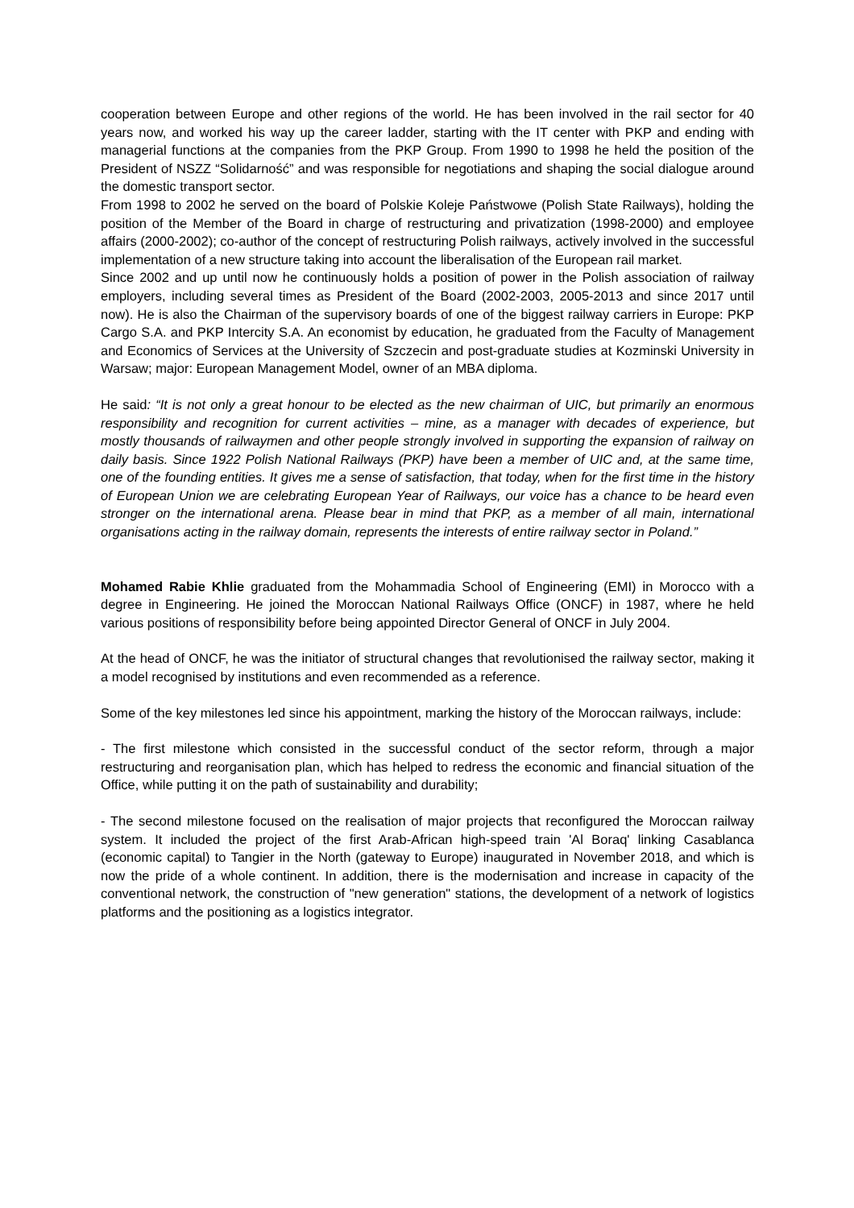cooperation between Europe and other regions of the world. He has been involved in the rail sector for 40 years now, and worked his way up the career ladder, starting with the IT center with PKP and ending with managerial functions at the companies from the PKP Group. From 1990 to 1998 he held the position of the President of NSZZ “Solidarność” and was responsible for negotiations and shaping the social dialogue around the domestic transport sector.
From 1998 to 2002 he served on the board of Polskie Koleje Państwowe (Polish State Railways), holding the position of the Member of the Board in charge of restructuring and privatization (1998-2000) and employee affairs (2000-2002); co-author of the concept of restructuring Polish railways, actively involved in the successful implementation of a new structure taking into account the liberalisation of the European rail market.
Since 2002 and up until now he continuously holds a position of power in the Polish association of railway employers, including several times as President of the Board (2002-2003, 2005-2013 and since 2017 until now). He is also the Chairman of the supervisory boards of one of the biggest railway carriers in Europe: PKP Cargo S.A. and PKP Intercity S.A. An economist by education, he graduated from the Faculty of Management and Economics of Services at the University of Szczecin and post-graduate studies at Kozminski University in Warsaw; major: European Management Model, owner of an MBA diploma.
He said: “It is not only a great honour to be elected as the new chairman of UIC, but primarily an enormous responsibility and recognition for current activities – mine, as a manager with decades of experience, but mostly thousands of railwaymen and other people strongly involved in supporting the expansion of railway on daily basis. Since 1922 Polish National Railways (PKP) have been a member of UIC and, at the same time, one of the founding entities. It gives me a sense of satisfaction, that today, when for the first time in the history of European Union we are celebrating European Year of Railways, our voice has a chance to be heard even stronger on the international arena. Please bear in mind that PKP, as a member of all main, international organisations acting in the railway domain, represents the interests of entire railway sector in Poland.”
Mohamed Rabie Khlie graduated from the Mohammadia School of Engineering (EMI) in Morocco with a degree in Engineering. He joined the Moroccan National Railways Office (ONCF) in 1987, where he held various positions of responsibility before being appointed Director General of ONCF in July 2004.
At the head of ONCF, he was the initiator of structural changes that revolutionised the railway sector, making it a model recognised by institutions and even recommended as a reference.
Some of the key milestones led since his appointment, marking the history of the Moroccan railways, include:
- The first milestone which consisted in the successful conduct of the sector reform, through a major restructuring and reorganisation plan, which has helped to redress the economic and financial situation of the Office, while putting it on the path of sustainability and durability;
- The second milestone focused on the realisation of major projects that reconfigured the Moroccan railway system. It included the project of the first Arab-African high-speed train 'Al Boraq' linking Casablanca (economic capital) to Tangier in the North (gateway to Europe) inaugurated in November 2018, and which is now the pride of a whole continent. In addition, there is the modernisation and increase in capacity of the conventional network, the construction of "new generation" stations, the development of a network of logistics platforms and the positioning as a logistics integrator.